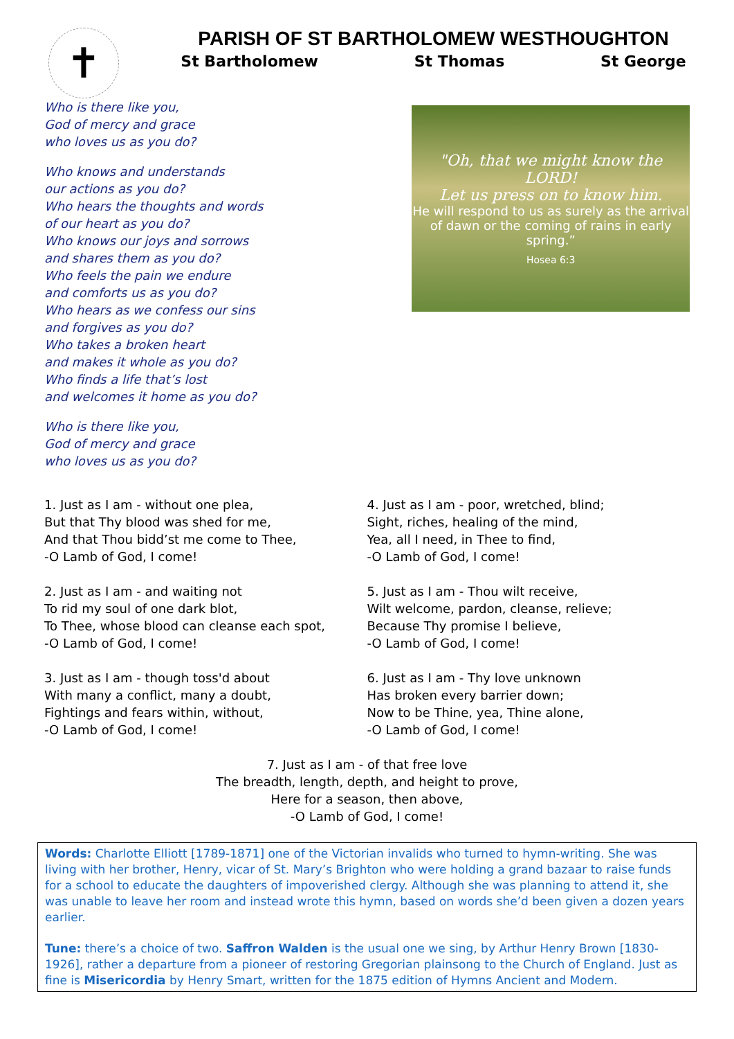✝
PARISH OF ST BARTHOLOMEW WESTHOUGHTON
St Bartholomew St Thomas St George
Who is there like you,
God of mercy and grace
who loves us as you do?
Who knows and understands
our actions as you do?
Who hears the thoughts and words
of our heart as you do?
Who knows our joys and sorrows
and shares them as you do?
Who feels the pain we endure
and comforts us as you do?
Who hears as we confess our sins
and forgives as you do?
Who takes a broken heart
and makes it whole as you do?
Who finds a life that’s lost
and welcomes it home as you do?
Who is there like you,
God of mercy and grace
who loves us as you do?
"Oh, that we might know the LORD!
Let us press on to know him.
He will respond to us as surely as the arrival of dawn or the coming of rains in early spring.”
Hosea 6:3
1. Just as I am - without one plea,
But that Thy blood was shed for me,
And that Thou bidd’st me come to Thee,
-O Lamb of God, I come!
2. Just as I am - and waiting not
To rid my soul of one dark blot,
To Thee, whose blood can cleanse each spot,
-O Lamb of God, I come!
3. Just as I am - though toss'd about
With many a conflict, many a doubt,
Fightings and fears within, without,
-O Lamb of God, I come!
4. Just as I am - poor, wretched, blind;
Sight, riches, healing of the mind,
Yea, all I need, in Thee to find,
-O Lamb of God, I come!
5. Just as I am - Thou wilt receive,
Wilt welcome, pardon, cleanse, relieve;
Because Thy promise I believe,
-O Lamb of God, I come!
6. Just as I am - Thy love unknown
Has broken every barrier down;
Now to be Thine, yea, Thine alone,
-O Lamb of God, I come!
7. Just as I am - of that free love
The breadth, length, depth, and height to prove,
Here for a season, then above,
-O Lamb of God, I come!
Words: Charlotte Elliott [1789-1871] one of the Victorian invalids who turned to hymn-writing. She was living with her brother, Henry, vicar of St. Mary’s Brighton who were holding a grand bazaar to raise funds for a school to educate the daughters of impoverished clergy. Although she was planning to attend it, she was unable to leave her room and instead wrote this hymn, based on words she’d been given a dozen years earlier.
Tune: there’s a choice of two. Saffron Walden is the usual one we sing, by Arthur Henry Brown [1830-1926], rather a departure from a pioneer of restoring Gregorian plainsong to the Church of England. Just as fine is Misericordia by Henry Smart, written for the 1875 edition of Hymns Ancient and Modern.